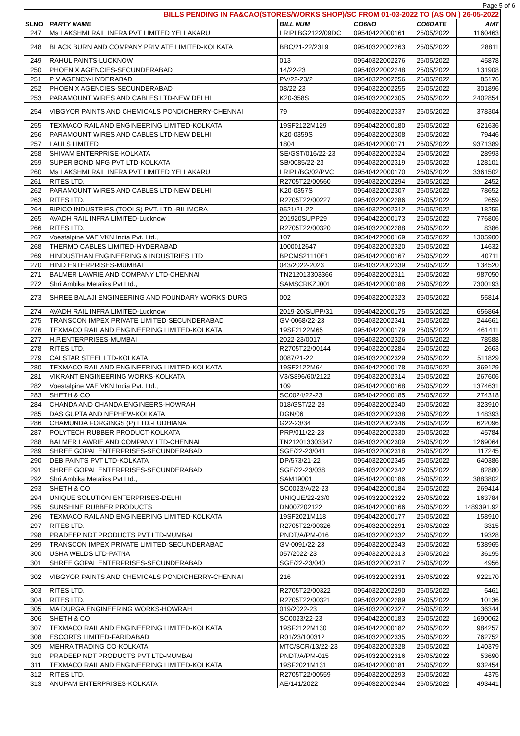Page 5 of 6
| BILLS PENDING IN FA&CAO(STORES/WORKS SHOP)/SC FROM 01-03-2022 TO (AS ON ) 26-05-2022 | | | | | |
| --- | --- | --- | --- | --- | --- |
| SLNO | PARTY NAME | BILL NUM | CO6NO | CO6DATE | AMT |
| 247 | Ms LAKSHMI RAIL INFRA PVT LIMITED YELLAKARU | LRIPLBG2122/09DC | 09540422000161 | 25/05/2022 | 1160463 |
| 248 | BLACK BURN AND COMPANY PRIV ATE LIMITED-KOLKATA | BBC/21-22/2319 | 09540322002263 | 25/05/2022 | 28811 |
| 249 | RAHUL PAINTS-LUCKNOW | 013 | 09540322002276 | 25/05/2022 | 45878 |
| 250 | PHOENIX AGENCIES-SECUNDERABAD | 14/22-23 | 09540322002248 | 25/05/2022 | 131908 |
| 251 | P V AGENCY-HYDERABAD | PV/22-23/2 | 09540322002256 | 25/05/2022 | 85176 |
| 252 | PHOENIX AGENCIES-SECUNDERABAD | 08/22-23 | 09540322002255 | 25/05/2022 | 301896 |
| 253 | PARAMOUNT WIRES AND CABLES LTD-NEW DELHI | K20-358S | 09540322002305 | 26/05/2022 | 2402854 |
| 254 | VIBGYOR PAINTS AND CHEMICALS PONDICHERRY-CHENNAI | 79 | 09540322002337 | 26/05/2022 | 378304 |
| 255 | TEXMACO RAIL AND ENGINEERING LIMITED-KOLKATA | 19SF2122M129 | 09540422000180 | 26/05/2022 | 621636 |
| 256 | PARAMOUNT WIRES AND CABLES LTD-NEW DELHI | K20-0359S | 09540322002308 | 26/05/2022 | 79446 |
| 257 | LAULS LIMITED | 1804 | 09540422000171 | 26/05/2022 | 9371389 |
| 258 | SHIVAM ENTERPRISE-KOLKATA | SE/GST/016/22-23 | 09540322002324 | 26/05/2022 | 28993 |
| 259 | SUPER BOND MFG PVT LTD-KOLKATA | SB/0085/22-23 | 09540322002319 | 26/05/2022 | 128101 |
| 260 | Ms LAKSHMI RAIL INFRA PVT LIMITED YELLAKARU | LRIPL/BG/02/PVC | 09540422000170 | 26/05/2022 | 3361502 |
| 261 | RITES LTD. | R2705T22/00560 | 09540322002294 | 26/05/2022 | 2452 |
| 262 | PARAMOUNT WIRES AND CABLES LTD-NEW DELHI | K20-0357S | 09540322002307 | 26/05/2022 | 78652 |
| 263 | RITES LTD. | R2705T22/00227 | 09540322002286 | 26/05/2022 | 2659 |
| 264 | BIPICO INDUSTRIES (TOOLS) PVT. LTD.-BILIMORA | 9521/21-22 | 09540322002312 | 26/05/2022 | 18255 |
| 265 | AVADH RAIL INFRA LIMITED-Lucknow | 201920SUPP29 | 09540422000173 | 26/05/2022 | 776806 |
| 266 | RITES LTD. | R2705T22/00320 | 09540322002288 | 26/05/2022 | 8386 |
| 267 | Voestalpine VAE VKN India Pvt. Ltd., | 107 | 09540422000169 | 26/05/2022 | 1305900 |
| 268 | THERMO CABLES LIMITED-HYDERABAD | 1000012647 | 09540322002320 | 26/05/2022 | 14632 |
| 269 | HINDUSTHAN ENGINEERING & INDUSTRIES LTD | BPCMS21110E1 | 09540422000167 | 26/05/2022 | 40711 |
| 270 | HIND ENTERPRISES-MUMBAI | 043/2022-2023 | 09540322002339 | 26/05/2022 | 134520 |
| 271 | BALMER LAWRIE AND COMPANY LTD-CHENNAI | TN212013303366 | 09540322002311 | 26/05/2022 | 987050 |
| 272 | Shri Ambika Metaliks Pvt Ltd., | SAMSCRKZJ001 | 09540422000188 | 26/05/2022 | 7300193 |
| 273 | SHREE BALAJI ENGINEERING AND FOUNDARY WORKS-DURG | 002 | 09540322002323 | 26/05/2022 | 55814 |
| 274 | AVADH RAIL INFRA LIMITED-Lucknow | 2019-20/SUPP/31 | 09540422000175 | 26/05/2022 | 656864 |
| 275 | TRANSCON IMPEX PRIVATE LIMITED-SECUNDERABAD | GV-0068/22-23 | 09540322002341 | 26/05/2022 | 244661 |
| 276 | TEXMACO RAIL AND ENGINEERING LIMITED-KOLKATA | 19SF2122M65 | 09540422000179 | 26/05/2022 | 461411 |
| 277 | H.P.ENTERPRISES-MUMBAI | 2022-23/0017 | 09540322002326 | 26/05/2022 | 78588 |
| 278 | RITES LTD. | R2705T22/00144 | 09540322002284 | 26/05/2022 | 2663 |
| 279 | CALSTAR STEEL LTD-KOLKATA | 0087/21-22 | 09540322002329 | 26/05/2022 | 511829 |
| 280 | TEXMACO RAIL AND ENGINEERING LIMITED-KOLKATA | 19SF2122M64 | 09540422000178 | 26/05/2022 | 369129 |
| 281 | VIKRANT ENGINEERING WORKS-KOLKATA | V3/S896/60/2122 | 09540322002314 | 26/05/2022 | 267606 |
| 282 | Voestalpine VAE VKN India Pvt. Ltd., | 109 | 09540422000168 | 26/05/2022 | 1374631 |
| 283 | SHETH & CO | SC0024/22-23 | 09540422000185 | 26/05/2022 | 274318 |
| 284 | CHANDA AND CHANDA ENGINEERS-HOWRAH | 018/GST/22-23 | 09540322002340 | 26/05/2022 | 323910 |
| 285 | DAS GUPTA AND NEPHEW-KOLKATA | DGN/06 | 09540322002338 | 26/05/2022 | 148393 |
| 286 | CHAMUNDA FORGINGS (P) LTD.-LUDHIANA | G22-23/34 | 09540322002346 | 26/05/2022 | 622096 |
| 287 | POLYTECH RUBBER PRODUCT-KOLKATA | PRP/011/22-23 | 09540322002330 | 26/05/2022 | 45784 |
| 288 | BALMER LAWRIE AND COMPANY LTD-CHENNAI | TN212013303347 | 09540322002309 | 26/05/2022 | 1269064 |
| 289 | SHREE GOPAL ENTERPRISES-SECUNDERABAD | SGE/22-23/041 | 09540322002318 | 26/05/2022 | 117245 |
| 290 | DEB PAINTS PVT LTD-KOLKATA | DP/573/21-22 | 09540322002345 | 26/05/2022 | 640386 |
| 291 | SHREE GOPAL ENTERPRISES-SECUNDERABAD | SGE/22-23/038 | 09540322002342 | 26/05/2022 | 82880 |
| 292 | Shri Ambika Metaliks Pvt Ltd., | SAM19001 | 09540422000186 | 26/05/2022 | 3883802 |
| 293 | SHETH & CO | SC0023/A/22-23 | 09540422000184 | 26/05/2022 | 269414 |
| 294 | UNIQUE SOLUTION ENTERPRISES-DELHI | UNIQUE/22-23/0 | 09540322002322 | 26/05/2022 | 163784 |
| 295 | SUNSHINE RUBBER PRODUCTS | DN007202122 | 09540422000166 | 26/05/2022 | 1489391.92 |
| 296 | TEXMACO RAIL AND ENGINEERING LIMITED-KOLKATA | 19SF2021M118 | 09540422000177 | 26/05/2022 | 158910 |
| 297 | RITES LTD. | R2705T22/00326 | 09540322002291 | 26/05/2022 | 3315 |
| 298 | PRADEEP NDT PRODUCTS PVT LTD-MUMBAI | PNDT/A/PM-016 | 09540322002332 | 26/05/2022 | 19328 |
| 299 | TRANSCON IMPEX PRIVATE LIMITED-SECUNDERABAD | GV-0091/22-23 | 09540322002343 | 26/05/2022 | 538965 |
| 300 | USHA WELDS LTD-PATNA | 057/2022-23 | 09540322002313 | 26/05/2022 | 36195 |
| 301 | SHREE GOPAL ENTERPRISES-SECUNDERABAD | SGE/22-23/040 | 09540322002317 | 26/05/2022 | 4956 |
| 302 | VIBGYOR PAINTS AND CHEMICALS PONDICHERRY-CHENNAI | 216 | 09540322002331 | 26/05/2022 | 922170 |
| 303 | RITES LTD. | R2705T22/00322 | 09540322002290 | 26/05/2022 | 5461 |
| 304 | RITES LTD. | R2705T22/00321 | 09540322002289 | 26/05/2022 | 10136 |
| 305 | MA DURGA ENGINEERING WORKS-HOWRAH | 019/2022-23 | 09540322002327 | 26/05/2022 | 36344 |
| 306 | SHETH & CO | SC0023/22-23 | 09540422000183 | 26/05/2022 | 1690062 |
| 307 | TEXMACO RAIL AND ENGINEERING LIMITED-KOLKATA | 19SF2122M130 | 09540422000182 | 26/05/2022 | 984257 |
| 308 | ESCORTS LIMITED-FARIDABAD | R01/23/100312 | 09540322002335 | 26/05/2022 | 762752 |
| 309 | MEHRA TRADING CO-KOLKATA | MTC/SCR/13/22-23 | 09540322002328 | 26/05/2022 | 140379 |
| 310 | PRADEEP NDT PRODUCTS PVT LTD-MUMBAI | PNDT/A/PM-015 | 09540322002316 | 26/05/2022 | 53690 |
| 311 | TEXMACO RAIL AND ENGINEERING LIMITED-KOLKATA | 19SF2021M131 | 09540422000181 | 26/05/2022 | 932454 |
| 312 | RITES LTD. | R2705T22/00559 | 09540322002293 | 26/05/2022 | 4375 |
| 313 | ANUPAM ENTERPRISES-KOLKATA | AE/141/2022 | 09540322002344 | 26/05/2022 | 493441 |